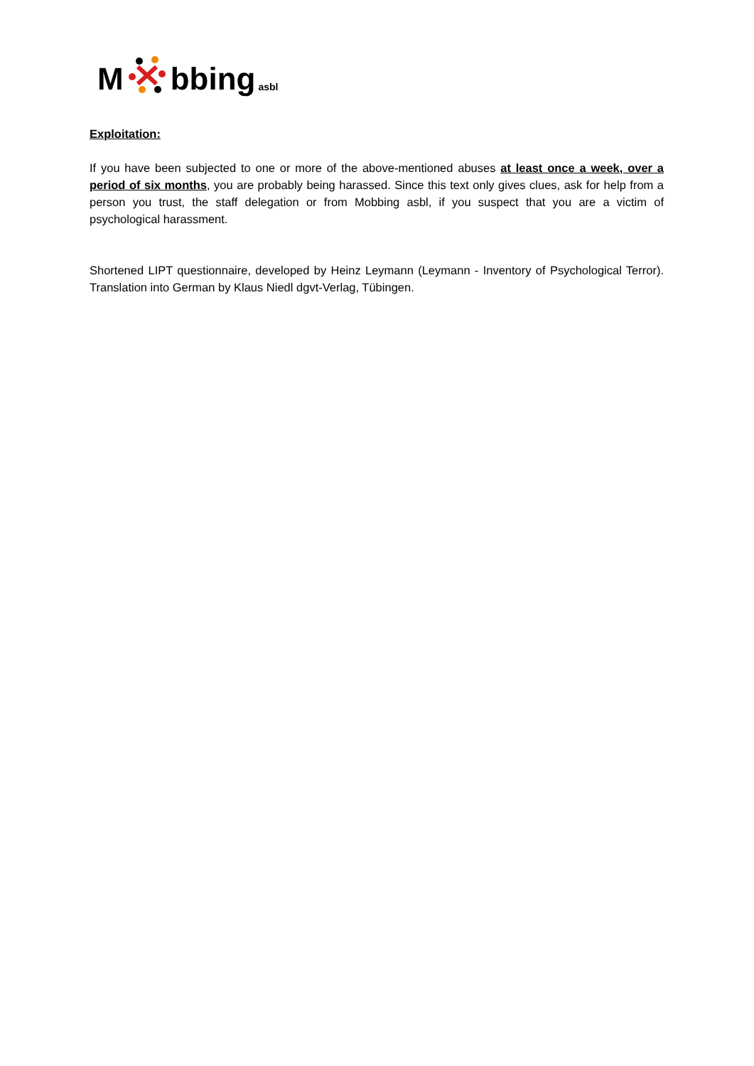Mbbing asbl
Exploitation:
If you have been subjected to one or more of the above-mentioned abuses at least once a week, over a period of six months, you are probably being harassed. Since this text only gives clues, ask for help from a person you trust, the staff delegation or from Mobbing asbl, if you suspect that you are a victim of psychological harassment.
Shortened LIPT questionnaire, developed by Heinz Leymann (Leymann - Inventory of Psychological Terror). Translation into German by Klaus Niedl dgvt-Verlag, Tübingen.